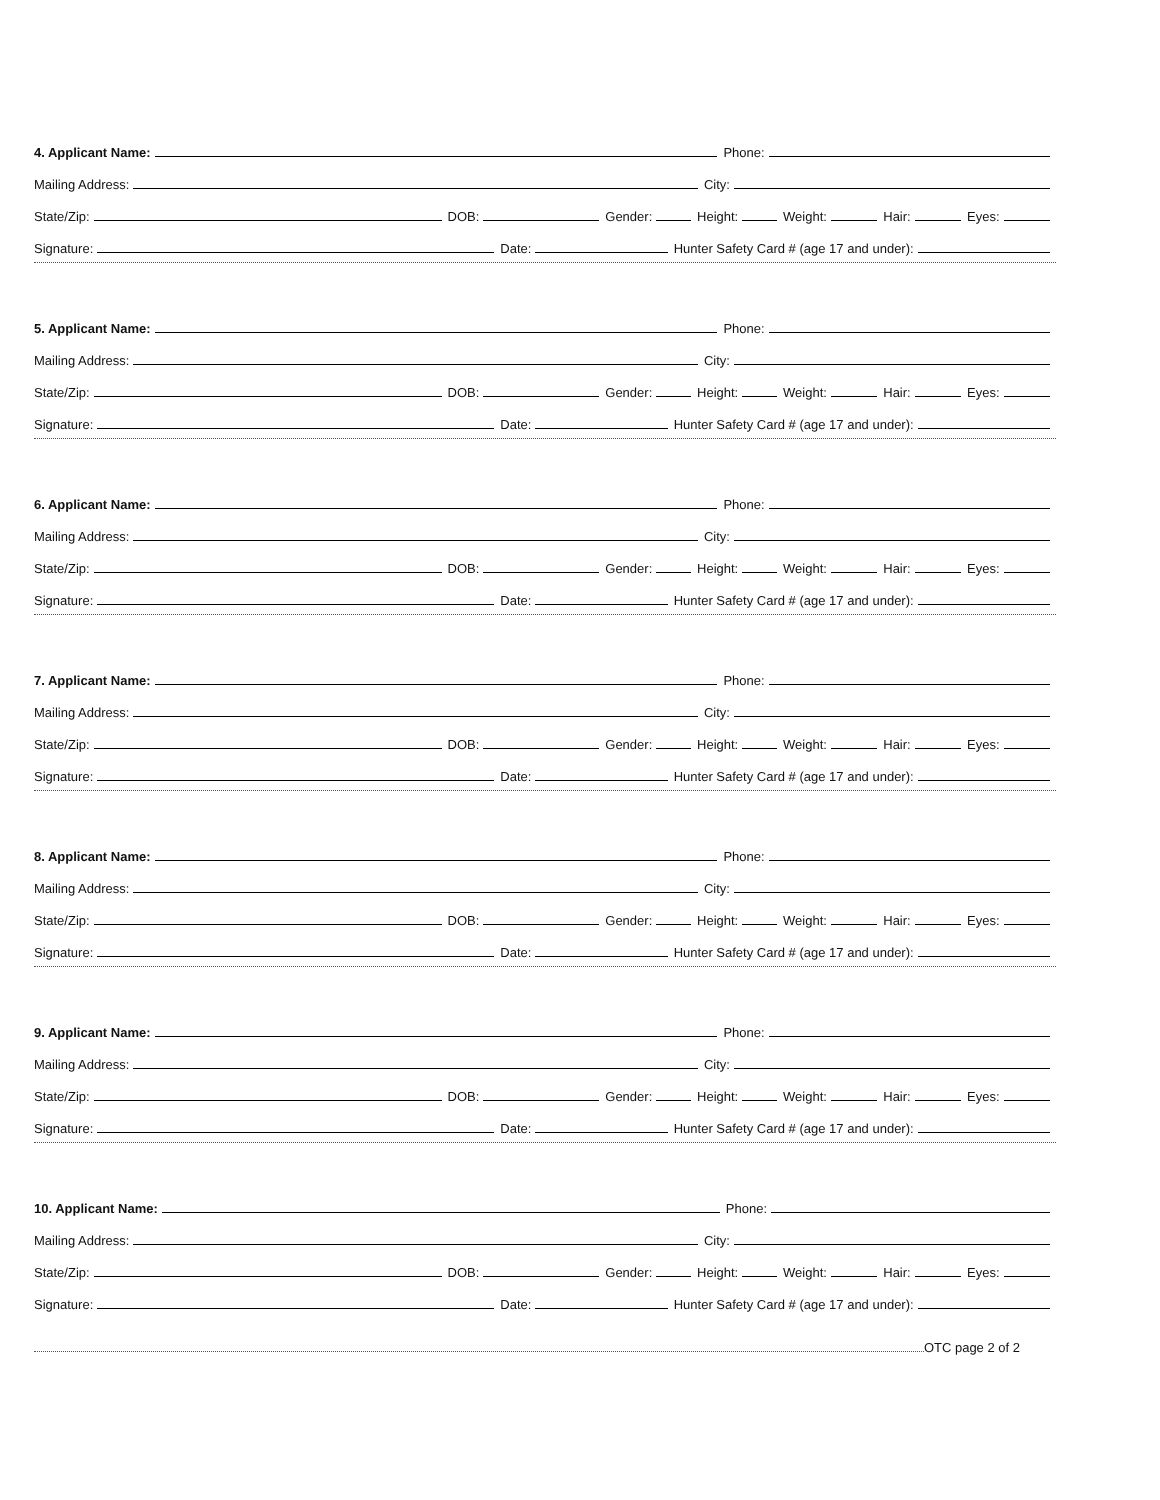4. Applicant Name: Phone:
Mailing Address: City:
State/Zip: DOB: Gender: Height: Weight: Hair: Eyes:
Signature: Date: Hunter Safety Card # (age 17 and under):
5. Applicant Name: Phone:
Mailing Address: City:
State/Zip: DOB: Gender: Height: Weight: Hair: Eyes:
Signature: Date: Hunter Safety Card # (age 17 and under):
6. Applicant Name: Phone:
Mailing Address: City:
State/Zip: DOB: Gender: Height: Weight: Hair: Eyes:
Signature: Date: Hunter Safety Card # (age 17 and under):
7. Applicant Name: Phone:
Mailing Address: City:
State/Zip: DOB: Gender: Height: Weight: Hair: Eyes:
Signature: Date: Hunter Safety Card # (age 17 and under):
8. Applicant Name: Phone:
Mailing Address: City:
State/Zip: DOB: Gender: Height: Weight: Hair: Eyes:
Signature: Date: Hunter Safety Card # (age 17 and under):
9. Applicant Name: Phone:
Mailing Address: City:
State/Zip: DOB: Gender: Height: Weight: Hair: Eyes:
Signature: Date: Hunter Safety Card # (age 17 and under):
10. Applicant Name: Phone:
Mailing Address: City:
State/Zip: DOB: Gender: Height: Weight: Hair: Eyes:
Signature: Date: Hunter Safety Card # (age 17 and under):
OTC page 2 of 2